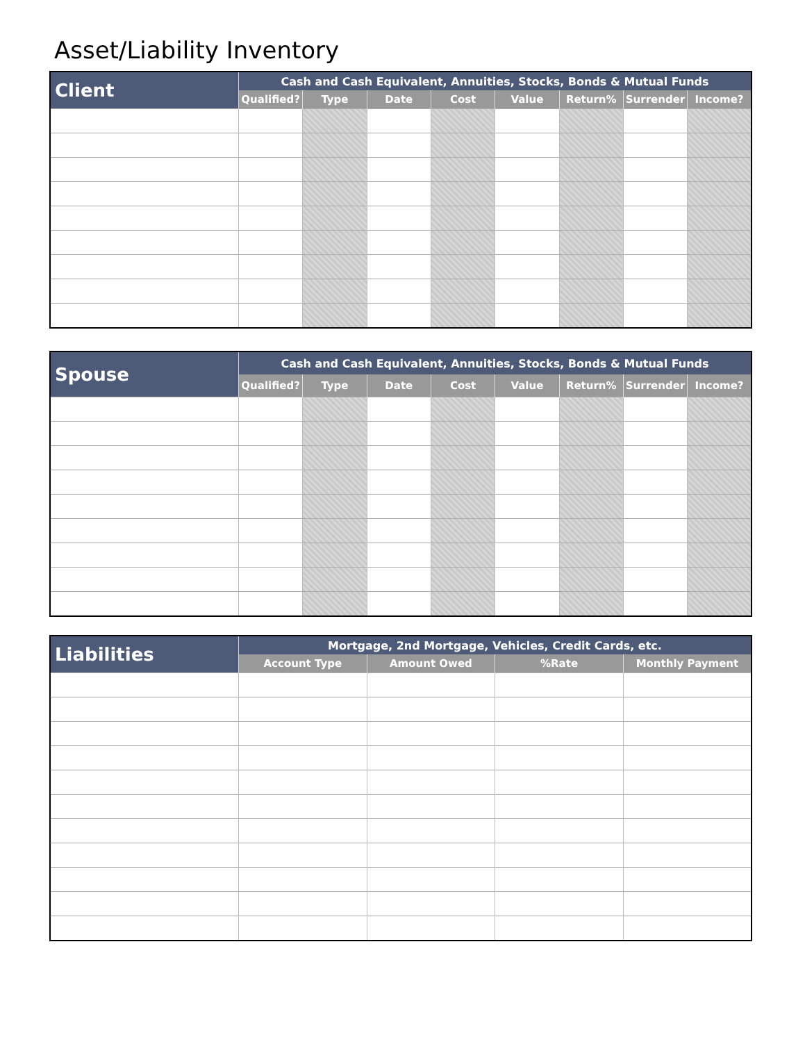Asset/Liability Inventory
| Client | Cash and Cash Equivalent, Annuities, Stocks, Bonds & Mutual Funds | | | | | | | |
| --- | --- | --- | --- | --- | --- | --- | --- | --- |
| | Qualified? | Type | Date | Cost | Value | Return% | Surrender | Income? |
| Spouse | Cash and Cash Equivalent, Annuities, Stocks, Bonds & Mutual Funds | | | | | | | |
| --- | --- | --- | --- | --- | --- | --- | --- | --- |
| | Qualified? | Type | Date | Cost | Value | Return% | Surrender | Income? |
| Liabilities | Mortgage, 2nd Mortgage, Vehicles, Credit Cards, etc. | | | |
| --- | --- | --- | --- | --- |
| | Account Type | Amount Owed | %Rate | Monthly Payment |